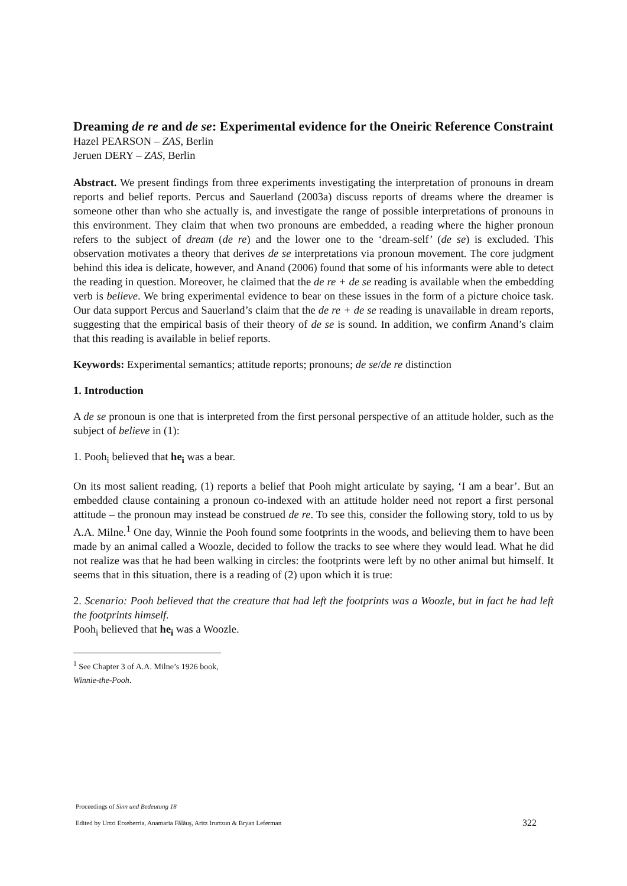Dreaming de re and de se: Experimental evidence for the Oneiric Reference Constraint
Hazel PEARSON – ZAS, Berlin
Jeruen DERY – ZAS, Berlin
Abstract. We present findings from three experiments investigating the interpretation of pronouns in dream reports and belief reports. Percus and Sauerland (2003a) discuss reports of dreams where the dreamer is someone other than who she actually is, and investigate the range of possible interpretations of pronouns in this environment. They claim that when two pronouns are embedded, a reading where the higher pronoun refers to the subject of dream (de re) and the lower one to the ‘dream-self’ (de se) is excluded. This observation motivates a theory that derives de se interpretations via pronoun movement. The core judgment behind this idea is delicate, however, and Anand (2006) found that some of his informants were able to detect the reading in question. Moreover, he claimed that the de re + de se reading is available when the embedding verb is believe. We bring experimental evidence to bear on these issues in the form of a picture choice task. Our data support Percus and Sauerland’s claim that the de re + de se reading is unavailable in dream reports, suggesting that the empirical basis of their theory of de se is sound. In addition, we confirm Anand’s claim that this reading is available in belief reports.
Keywords: Experimental semantics; attitude reports; pronouns; de se/de re distinction
1. Introduction
A de se pronoun is one that is interpreted from the first personal perspective of an attitude holder, such as the subject of believe in (1):
1. Pooh<sub>i</sub> believed that he<sub>i</sub> was a bear.
On its most salient reading, (1) reports a belief that Pooh might articulate by saying, ‘I am a bear’. But an embedded clause containing a pronoun co-indexed with an attitude holder need not report a first personal attitude – the pronoun may instead be construed de re. To see this, consider the following story, told to us by A.A. Milne.<sup>1</sup> One day, Winnie the Pooh found some footprints in the woods, and believing them to have been made by an animal called a Woozle, decided to follow the tracks to see where they would lead. What he did not realize was that he had been walking in circles: the footprints were left by no other animal but himself. It seems that in this situation, there is a reading of (2) upon which it is true:
2. Scenario: Pooh believed that the creature that had left the footprints was a Woozle, but in fact he had left the footprints himself.
Pooh<sub>i</sub> believed that he<sub>i</sub> was a Woozle.
<sup>1</sup> See Chapter 3 of A.A. Milne’s 1926 book, Winnie-the-Pooh.
Proceedings of Sinn und Bedeutung 18
322 Edited by Urtzi Etxeberria, Anamaria Fălăuş, Aritz Irurtzun & Bryan Leferman